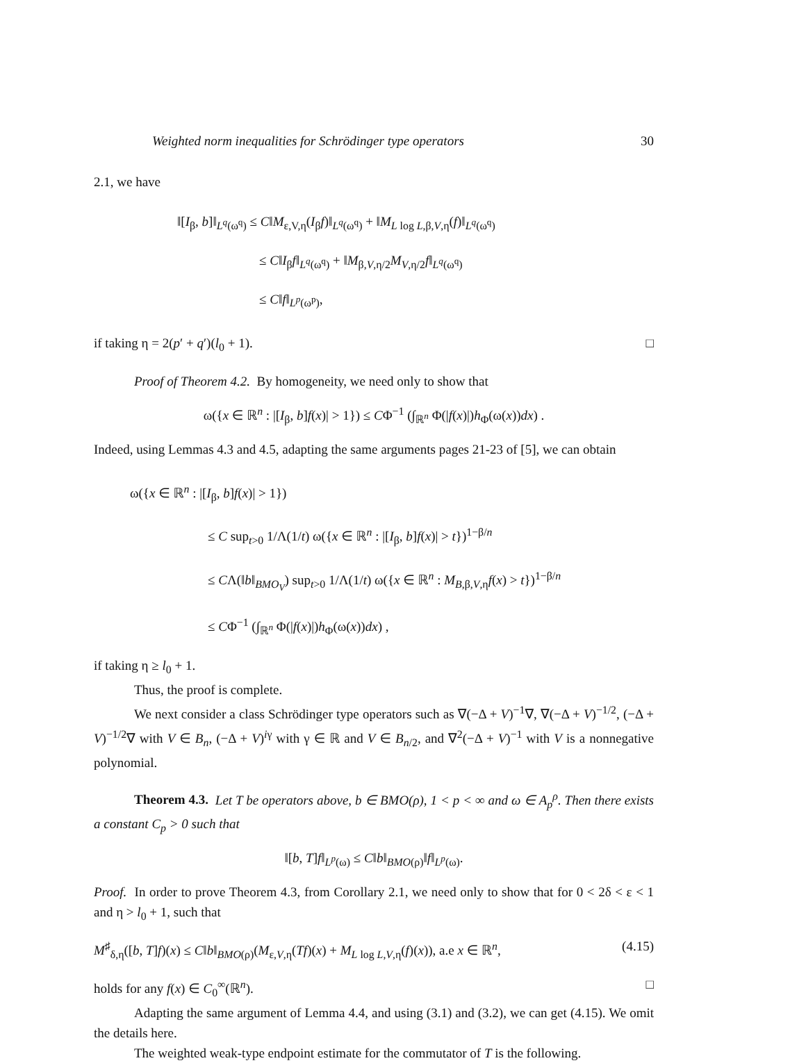Weighted norm inequalities for Schrödinger type operators 30
2.1, we have
‖[I<sub>β</sub>, b]‖<sub>L<sup>q</sup>(ω<sup>q</sup>)</sub> ≤ C‖M<sub>ε,V,η</sub>(I<sub>β</sub>f)‖<sub>L<sup>q</sup>(ω<sup>q</sup>)</sub> + ‖M<sub>L log L,β,V,η</sub>(f)‖<sub>L<sup>q</sup>(ω<sup>q</sup>)</sub>
≤ C‖I<sub>β</sub>f‖<sub>L<sup>q</sup>(ω<sup>q</sup>)</sub> + ‖M<sub>β,V,η/2</sub>M<sub>V,η/2</sub>f‖<sub>L<sup>q</sup>(ω<sup>q</sup>)</sub>
≤ C‖f‖<sub>L<sup>p</sup>(ω<sup>p</sup>)</sub>,
if taking η = 2(p′ + q′)(l<sub>0</sub> + 1). □
Proof of Theorem 4.2. By homogeneity, we need only to show that
ω({x ∈ ℝ<sup>n</sup> : |[I<sub>β</sub>, b]f(x)| > 1}) ≤ CΦ<sup>−1</sup> (∫<sub>ℝ<sup>n</sup></sub> Φ(|f(x)|)h<sub>Φ</sub>(ω(x))dx) .
Indeed, using Lemmas 4.3 and 4.5, adapting the same arguments pages 21-23 of [5], we can obtain
ω({x ∈ ℝ<sup>n</sup> : |[I<sub>β</sub>, b]f(x)| > 1})
≤ C sup<sub>t>0</sub> 1/Λ(1/t) ω({x ∈ ℝ<sup>n</sup> : |[I<sub>β</sub>, b]f(x)| > t})<sup>1−β/n</sup>
≤ CΛ(‖b‖<sub>BMO<sub>V</sub></sub>) sup<sub>t>0</sub> 1/Λ(1/t) ω({x ∈ ℝ<sup>n</sup> : M<sub>B,β,V,η</sub>f(x) > t})<sup>1−β/n</sup>
≤ CΦ<sup>−1</sup> (∫<sub>ℝ<sup>n</sup></sub> Φ(|f(x)|)h<sub>Φ</sub>(ω(x))dx) ,
if taking η ≥ l<sub>0</sub> + 1.
Thus, the proof is complete.
We next consider a class Schrödinger type operators such as ∇(−Δ + V)<sup>−1</sup>∇, ∇(−Δ + V)<sup>−1/2</sup>, (−Δ + V)<sup>−1/2</sup>∇ with V ∈ B<sub>n</sub>, (−Δ + V)<sup>iγ</sup> with γ ∈ ℝ and V ∈ B<sub>n/2</sub>, and ∇<sup>2</sup>(−Δ + V)<sup>−1</sup> with V is a nonnegative polynomial.
Theorem 4.3. Let T be operators above, b ∈ BMO(ρ), 1 < p < ∞ and ω ∈ A<sub>p</sub><sup>ρ</sup>. Then there exists a constant C<sub>p</sub> > 0 such that
‖[b, T]f‖<sub>L<sup>p</sup>(ω)</sub> ≤ C‖b‖<sub>BMO(ρ)</sub>‖f‖<sub>L<sup>p</sup>(ω)</sub>.
Proof. In order to prove Theorem 4.3, from Corollary 2.1, we need only to show that for 0 < 2δ < ε < 1 and η > l<sub>0</sub> + 1, such that
M<sup>♯</sup><sub>δ,η</sub>([b, T]f)(x) ≤ C‖b‖<sub>BMO(ρ)</sub>(M<sub>ε,V,η</sub>(Tf)(x) + M<sub>L log L,V,η</sub>(f)(x)), a.e x ∈ ℝ<sup>n</sup>, (4.15)
holds for any f(x) ∈ C<sub>0</sub><sup>∞</sup>(ℝ<sup>n</sup>). □
Adapting the same argument of Lemma 4.4, and using (3.1) and (3.2), we can get (4.15). We omit the details here.
The weighted weak-type endpoint estimate for the commutator of T is the following.